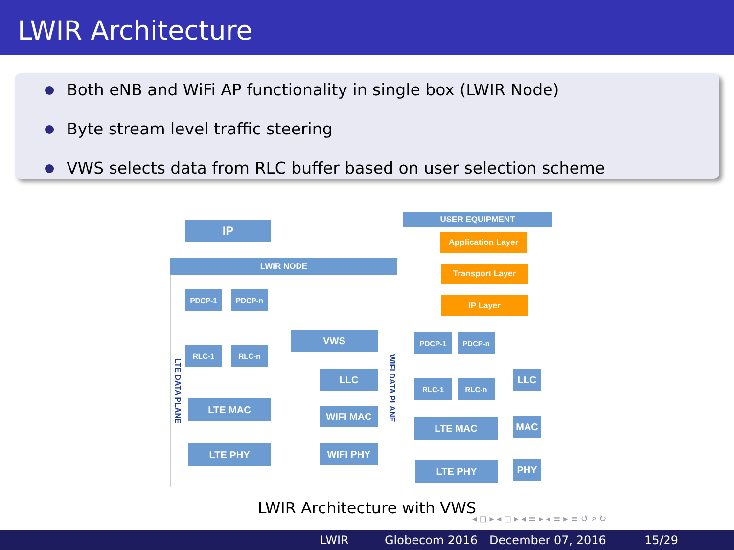LWIR Architecture
Both eNB and WiFi AP functionality in single box (LWIR Node)
Byte stream level traffic steering
VWS selects data from RLC buffer based on user selection scheme
IP
LWIR NODE
PDCP-1 PDCP-n
RLC-1 RLC-n
VWS
LLC
LTE MAC
WIFI MAC
LTE PHY WIFI PHY
LTE DATA PLANE
WIFI DATA PLANE
USER EQUIPMENT
Application Layer
Transport Layer
IP Layer
PDCP-1 PDCP-n
RLC-1 RLC-n
LLC
LTE MAC MAC
LTE PHY PHY
LWIR Architecture with VWS
◂ ◻ ▸ ◂ ◻ ▸ ◂ ≡ ▸ ◂ ≡ ▸ ≡ ↺ ⌕ ↻
LWIR Globecom 2016 December 07, 2016 15/29